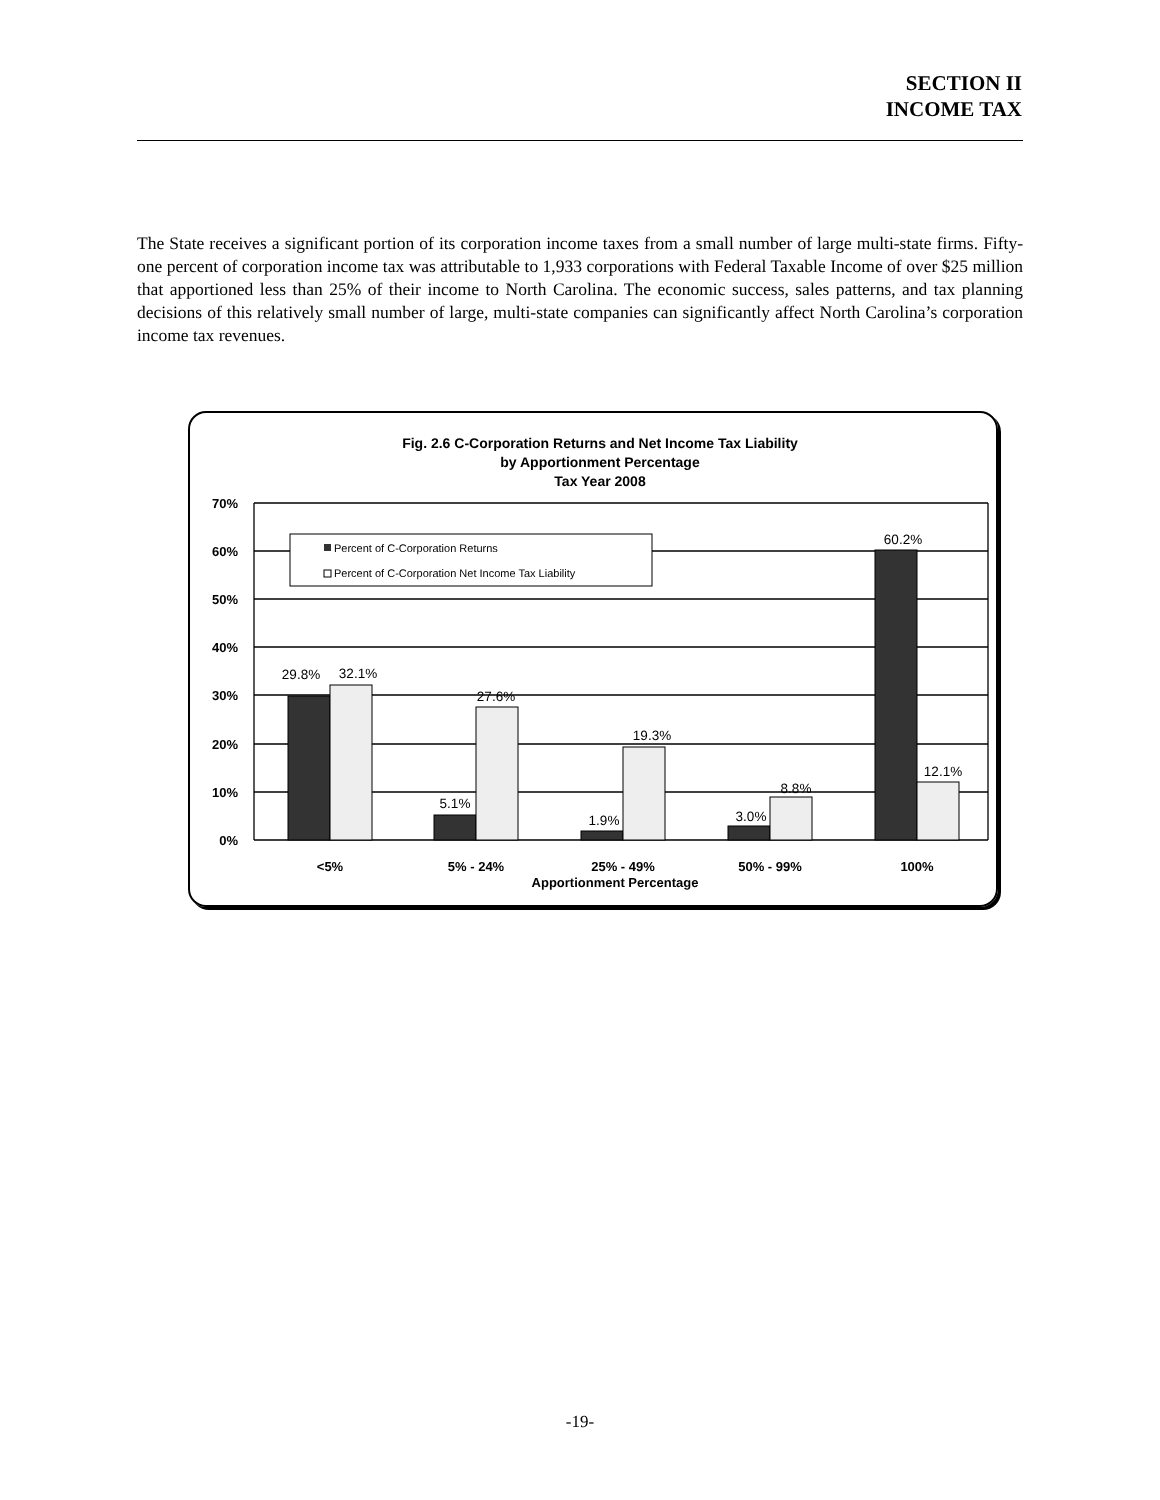SECTION II
INCOME TAX
The State receives a significant portion of its corporation income taxes from a small number of large multi-state firms. Fifty-one percent of corporation income tax was attributable to 1,933 corporations with Federal Taxable Income of over $25 million that apportioned less than 25% of their income to North Carolina. The economic success, sales patterns, and tax planning decisions of this relatively small number of large, multi-state companies can significantly affect North Carolina’s corporation income tax revenues.
Fig. 2.6 C-Corporation Returns and Net Income Tax Liability
by Apportionment Percentage
Tax Year 2008
70%
60%
50%
40%
30%
20%
10%
0%
29.8%
32.1%
27.6%
5.1%
19.3%
1.9%
8.8%
3.0%
60.2%
12.1%
Percent of C-Corporation Returns
Percent of C-Corporation Net Income Tax Liability
<5%
5% - 24%
25% - 49%
50% - 99%
100%
Apportionment Percentage
-19-